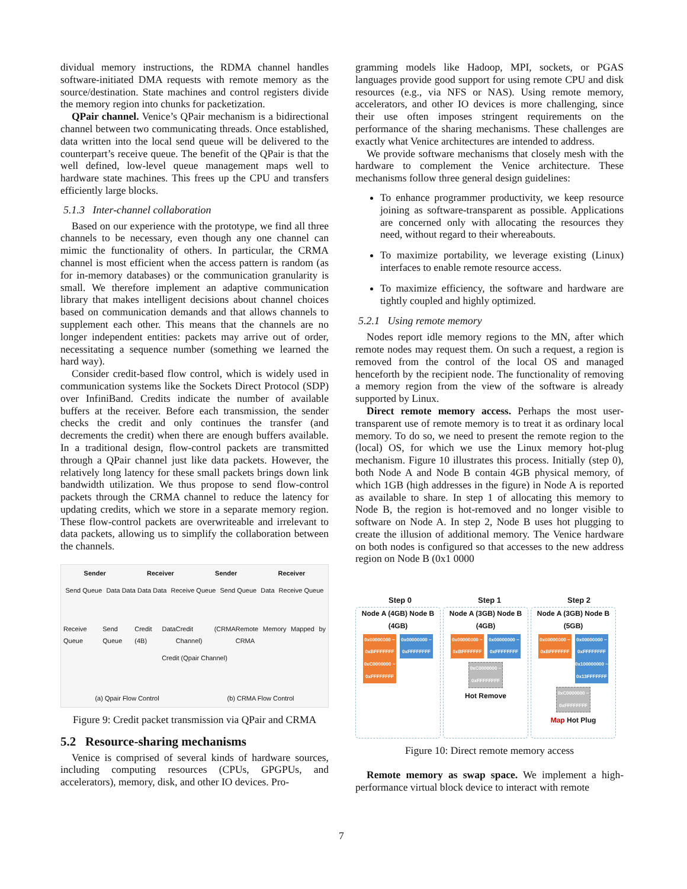dividual memory instructions, the RDMA channel handles software-initiated DMA requests with remote memory as the source/destination. State machines and control registers divide the memory region into chunks for packetization.
QPair channel. Venice’s QPair mechanism is a bidirectional channel between two communicating threads. Once established, data written into the local send queue will be delivered to the counterpart’s receive queue. The benefit of the QPair is that the well defined, low-level queue management maps well to hardware state machines. This frees up the CPU and transfers efficiently large blocks.
5.1.3 Inter-channel collaboration
Based on our experience with the prototype, we find all three channels to be necessary, even though any one channel can mimic the functionality of others. In particular, the CRMA channel is most efficient when the access pattern is random (as for in-memory databases) or the communication granularity is small. We therefore implement an adaptive communication library that makes intelligent decisions about channel choices based on communication demands and that allows channels to supplement each other. This means that the channels are no longer independent entities: packets may arrive out of order, necessitating a sequence number (something we learned the hard way).
Consider credit-based flow control, which is widely used in communication systems like the Sockets Direct Protocol (SDP) over InfiniBand. Credits indicate the number of available buffers at the receiver. Before each transmission, the sender checks the credit and only continues the transfer (and decrements the credit) when there are enough buffers available. In a traditional design, flow-control packets are transmitted through a QPair channel just like data packets. However, the relatively long latency for these small packets brings down link bandwidth utilization. We thus propose to send flow-control packets through the CRMA channel to reduce the latency for updating credits, which we store in a separate memory region. These flow-control packets are overwriteable and irrelevant to data packets, allowing us to simplify the collaboration between the channels.
Sender Receiver Sender Receiver
Send Queue Data Data Data Data Receive Queue Send Queue Data Receive Queue
Receive Queue Send Queue Credit Data (4B) Credit (CRMA Channel) Remote Memory Mapped by CRMA
Credit (Qpair Channel)
(a) Qpair Flow Control (b) CRMA Flow Control
Figure 9: Credit packet transmission via QPair and CRMA
5.2 Resource-sharing mechanisms
Venice is comprised of several kinds of hardware sources, including computing resources (CPUs, GPGPUs, and accelerators), memory, disk, and other IO devices. Pro-
gramming models like Hadoop, MPI, sockets, or PGAS languages provide good support for using remote CPU and disk resources (e.g., via NFS or NAS). Using remote memory, accelerators, and other IO devices is more challenging, since their use often imposes stringent requirements on the performance of the sharing mechanisms. These challenges are exactly what Venice architectures are intended to address.
We provide software mechanisms that closely mesh with the hardware to complement the Venice architecture. These mechanisms follow three general design guidelines:
To enhance programmer productivity, we keep resource joining as software-transparent as possible. Applications are concerned only with allocating the resources they need, without regard to their whereabouts.
To maximize portability, we leverage existing (Linux) interfaces to enable remote resource access.
To maximize efficiency, the software and hardware are tightly coupled and highly optimized.
5.2.1 Using remote memory
Nodes report idle memory regions to the MN, after which remote nodes may request them. On such a request, a region is removed from the control of the local OS and managed henceforth by the recipient node. The functionality of removing a memory region from the view of the software is already supported by Linux.
Direct remote memory access. Perhaps the most user-transparent use of remote memory is to treat it as ordinary local memory. To do so, we need to present the remote region to the (local) OS, for which we use the Linux memory hot-plug mechanism. Figure 10 illustrates this process. Initially (step 0), both Node A and Node B contain 4GB physical memory, of which 1GB (high addresses in the figure) in Node A is reported as available to share. In step 1 of allocating this memory to Node B, the region is hot-removed and no longer visible to software on Node A. In step 2, Node B uses hot plugging to create the illusion of additional memory. The Venice hardware on both nodes is configured so that accesses to the new address region on Node B (0x1 0000
Step 0 Step 1 Step 2
Node A (4GB) Node B (4GB)
0x00000000 ~ 0xBFFFFFFF
0xC0000000 ~ 0xFFFFFFFF 0x00000000 ~ 0xFFFFFFFF
Node A (3GB) Node B (4GB)
0x00000000 ~ 0xBFFFFFFF 0x00000000 ~ 0xFFFFFFFF 0xC0000000 ~ 0xFFFFFFFF
Hot Remove
Node A (3GB) Node B (5GB)
0x00000000 ~ 0xBFFFFFFF 0x00000000 ~ 0xFFFFFFFF 0x100000000 ~ 0x13FFFFFFF 0xC0000000 ~ 0xFFFFFFFF
Map Hot Plug
Figure 10: Direct remote memory access
Remote memory as swap space. We implement a high-performance virtual block device to interact with remote
7